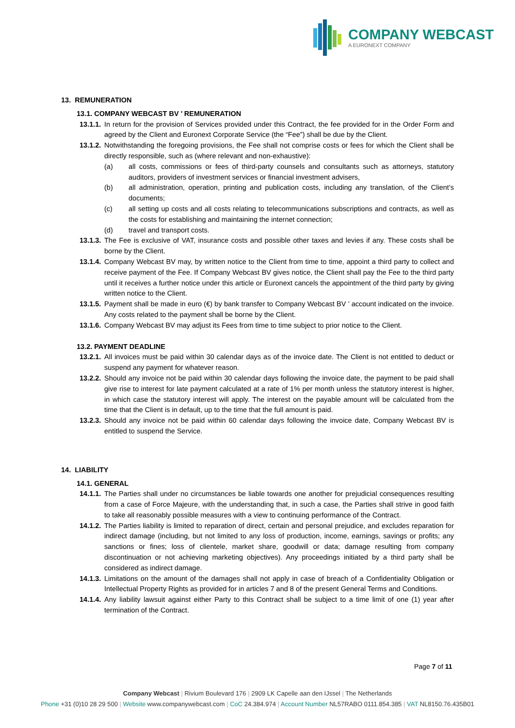COMPANY WEBCAST
A EURONEXT COMPANY
13. REMUNERATION
13.1. COMPANY WEBCAST BV ’ REMUNERATION
13.1.1. In return for the provision of Services provided under this Contract, the fee provided for in the Order Form and agreed by the Client and Euronext Corporate Service (the “Fee”) shall be due by the Client.
13.1.2. Notwithstanding the foregoing provisions, the Fee shall not comprise costs or fees for which the Client shall be directly responsible, such as (where relevant and non-exhaustive):
(a) all costs, commissions or fees of third-party counsels and consultants such as attorneys, statutory auditors, providers of investment services or financial investment advisers,
(b) all administration, operation, printing and publication costs, including any translation, of the Client’s documents;
(c) all setting up costs and all costs relating to telecommunications subscriptions and contracts, as well as the costs for establishing and maintaining the internet connection;
(d) travel and transport costs.
13.1.3. The Fee is exclusive of VAT, insurance costs and possible other taxes and levies if any. These costs shall be borne by the Client.
13.1.4. Company Webcast BV may, by written notice to the Client from time to time, appoint a third party to collect and receive payment of the Fee. If Company Webcast BV gives notice, the Client shall pay the Fee to the third party until it receives a further notice under this article or Euronext cancels the appointment of the third party by giving written notice to the Client.
13.1.5. Payment shall be made in euro (€) by bank transfer to Company Webcast BV ’ account indicated on the invoice. Any costs related to the payment shall be borne by the Client.
13.1.6. Company Webcast BV may adjust its Fees from time to time subject to prior notice to the Client.
13.2. PAYMENT DEADLINE
13.2.1. All invoices must be paid within 30 calendar days as of the invoice date. The Client is not entitled to deduct or suspend any payment for whatever reason.
13.2.2. Should any invoice not be paid within 30 calendar days following the invoice date, the payment to be paid shall give rise to interest for late payment calculated at a rate of 1% per month unless the statutory interest is higher, in which case the statutory interest will apply. The interest on the payable amount will be calculated from the time that the Client is in default, up to the time that the full amount is paid.
13.2.3. Should any invoice not be paid within 60 calendar days following the invoice date, Company Webcast BV is entitled to suspend the Service.
14. LIABILITY
14.1. GENERAL
14.1.1. The Parties shall under no circumstances be liable towards one another for prejudicial consequences resulting from a case of Force Majeure, with the understanding that, in such a case, the Parties shall strive in good faith to take all reasonably possible measures with a view to continuing performance of the Contract.
14.1.2. The Parties liability is limited to reparation of direct, certain and personal prejudice, and excludes reparation for indirect damage (including, but not limited to any loss of production, income, earnings, savings or profits; any sanctions or fines; loss of clientele, market share, goodwill or data; damage resulting from company discontinuation or not achieving marketing objectives). Any proceedings initiated by a third party shall be considered as indirect damage.
14.1.3. Limitations on the amount of the damages shall not apply in case of breach of a Confidentiality Obligation or Intellectual Property Rights as provided for in articles 7 and 8 of the present General Terms and Conditions.
14.1.4. Any liability lawsuit against either Party to this Contract shall be subject to a time limit of one (1) year after termination of the Contract.
Page 7 of 11
Company Webcast | Rivium Boulevard 176 | 2909 LK Capelle aan den IJssel | The Netherlands
Phone +31 (0)10 28 29 500 | Website www.companywebcast.com | CoC 24.384.974 | Account Number NL57RABO 0111.854.385 | VAT NL8150.76.435B01